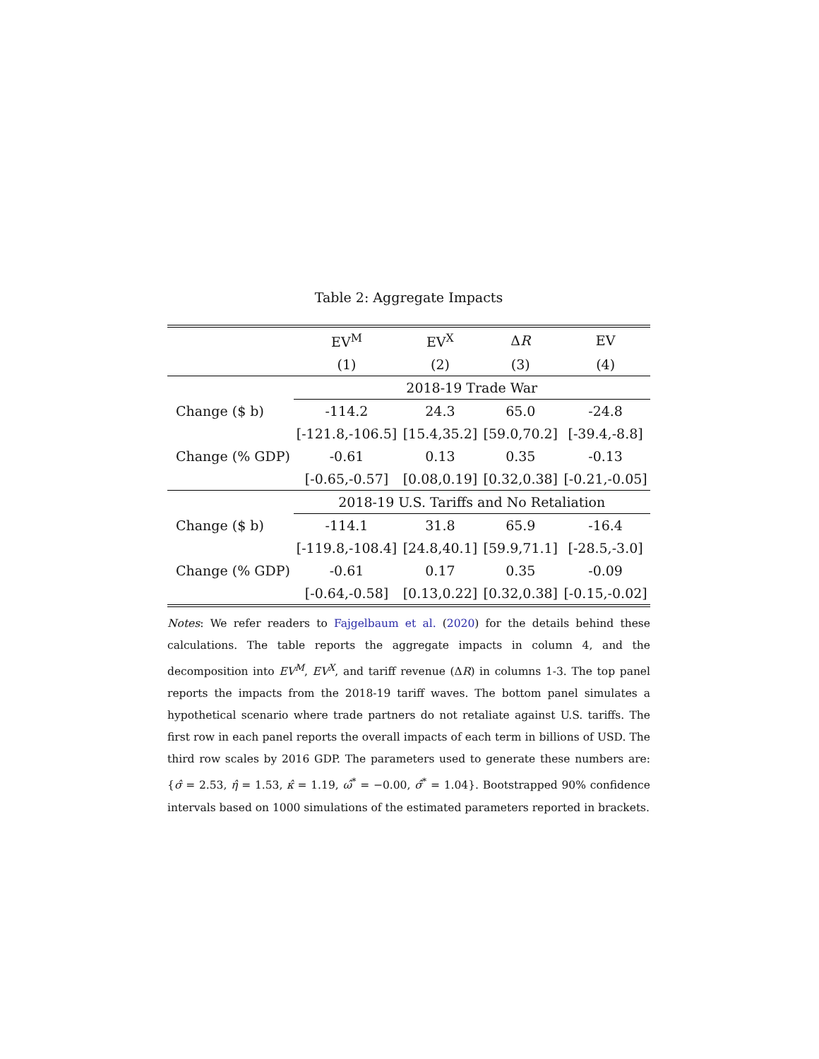Table 2: Aggregate Impacts
| | EV<sup>M</sup> | EV<sup>X</sup> | Δ R | EV |
| --- | --- | --- | --- | --- |
| | (1) | (2) | (3) | (4) |
| | 2018-19 Trade War | | | |
| Change ($ b) | -114.2 | 24.3 | 65.0 | -24.8 |
| | [-121.8,-106.5] | [15.4,35.2] | [59.0,70.2] | [-39.4,-8.8] |
| Change (% GDP) | -0.61 | 0.13 | 0.35 | -0.13 |
| | [-0.65,-0.57] | [0.08,0.19] | [0.32,0.38] | [-0.21,-0.05] |
| | 2018-19 U.S. Tariffs and No Retaliation | | | |
| Change ($ b) | -114.1 | 31.8 | 65.9 | -16.4 |
| | [-119.8,-108.4] | [24.8,40.1] | [59.9,71.1] | [-28.5,-3.0] |
| Change (% GDP) | -0.61 | 0.17 | 0.35 | -0.09 |
| | [-0.64,-0.58] | [0.13,0.22] | [0.32,0.38] | [-0.15,-0.02] |
Notes: We refer readers to Fajgelbaum et al. (2020) for the details behind these calculations. The table reports the aggregate impacts in column 4, and the decomposition into EV<sup>M</sup>, EV<sup>X</sup>, and tariff revenue (ΔR) in columns 1-3. The top panel reports the impacts from the 2018-19 tariff waves. The bottom panel simulates a hypothetical scenario where trade partners do not retaliate against U.S. tariffs. The first row in each panel reports the overall impacts of each term in billions of USD. The third row scales by 2016 GDP. The parameters used to generate these numbers are: {σ̂ = 2.53, η̂ = 1.53, κ̂ = 1.19, ω̂<sup>*</sup> = −0.00, σ̂<sup>*</sup> = 1.04}. Bootstrapped 90% confidence intervals based on 1000 simulations of the estimated parameters reported in brackets.